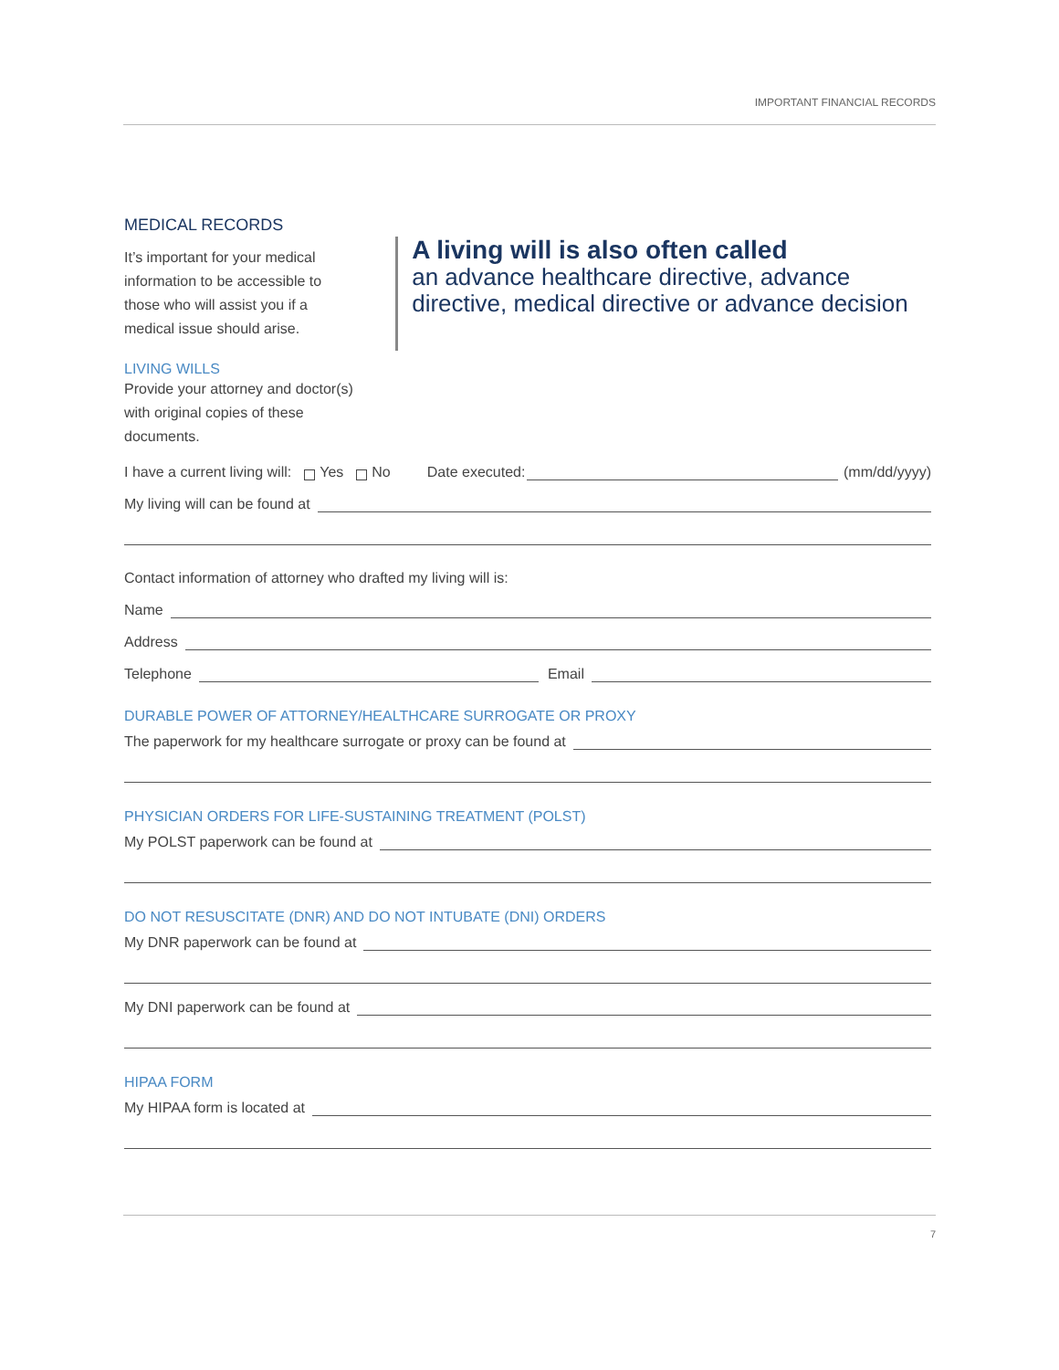IMPORTANT FINANCIAL RECORDS
MEDICAL RECORDS
It’s important for your medical information to be accessible to those who will assist you if a medical issue should arise.
LIVING WILLS
Provide your attorney and doctor(s) with original copies of these documents.
A living will is also often called
an advance healthcare directive, advance directive, medical directive or advance decision
I have a current living will: Yes No Date executed: (mm/dd/yyyy)
My living will can be found at
Contact information of attorney who drafted my living will is:
Name
Address
Telephone Email
DURABLE POWER OF ATTORNEY/HEALTHCARE SURROGATE OR PROXY
The paperwork for my healthcare surrogate or proxy can be found at
PHYSICIAN ORDERS FOR LIFE-SUSTAINING TREATMENT (POLST)
My POLST paperwork can be found at
DO NOT RESUSCITATE (DNR) AND DO NOT INTUBATE (DNI) ORDERS
My DNR paperwork can be found at
My DNI paperwork can be found at
HIPAA FORM
My HIPAA form is located at
7